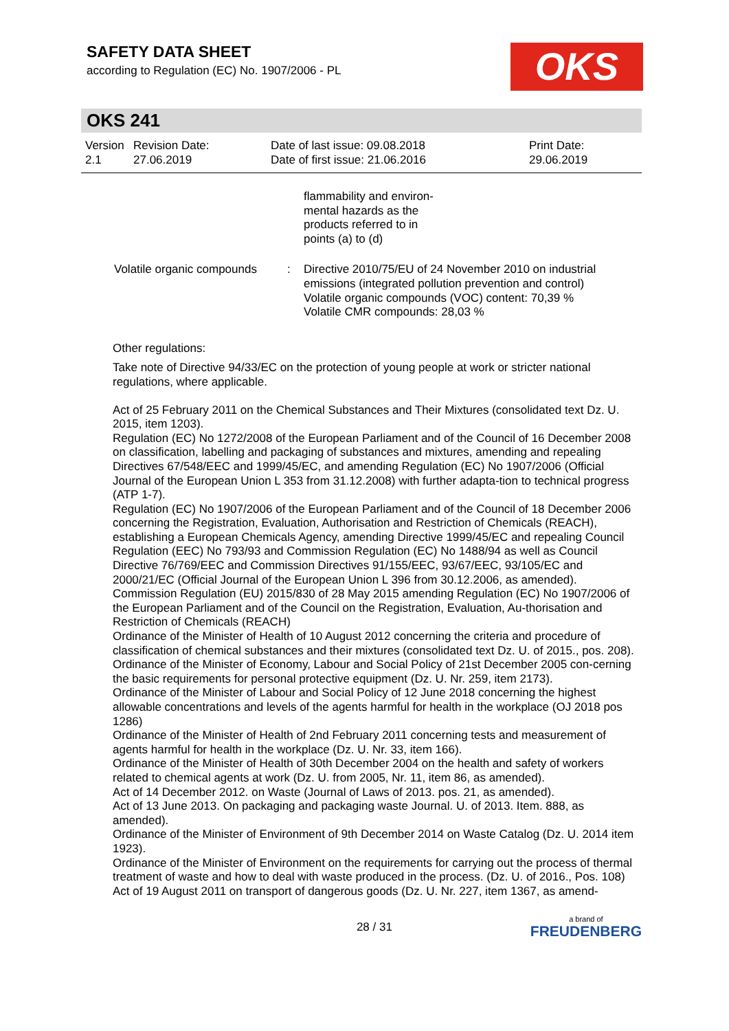SAFETY DATA SHEET
according to Regulation (EC) No. 1907/2006 - PL
OKS
OKS 241
| Version 2.1 | Revision Date: 27.06.2019 | Date of last issue: 09.08.2018 Date of first issue: 21.06.2016 | Print Date: 29.06.2019 |
| | | flammability and environ- mental hazards as the products referred to in points (a) to (d) |
| Volatile organic compounds | : | Directive 2010/75/EU of 24 November 2010 on industrial emissions (integrated pollution prevention and control) Volatile organic compounds (VOC) content: 70,39 % Volatile CMR compounds: 28,03 % |
Other regulations:
Take note of Directive 94/33/EC on the protection of young people at work or stricter national regulations, where applicable.
Act of 25 February 2011 on the Chemical Substances and Their Mixtures (consolidated text Dz. U. 2015, item 1203).
Regulation (EC) No 1272/2008 of the European Parliament and of the Council of 16 December 2008 on classification, labelling and packaging of substances and mixtures, amending and repealing Directives 67/548/EEC and 1999/45/EC, and amending Regulation (EC) No 1907/2006 (Official Journal of the European Union L 353 from 31.12.2008) with further adapta-tion to technical progress (ATP 1-7).
Regulation (EC) No 1907/2006 of the European Parliament and of the Council of 18 December 2006 concerning the Registration, Evaluation, Authorisation and Restriction of Chemicals (REACH), establishing a European Chemicals Agency, amending Directive 1999/45/EC and repealing Council Regulation (EEC) No 793/93 and Commission Regulation (EC) No 1488/94 as well as Council Directive 76/769/EEC and Commission Directives 91/155/EEC, 93/67/EEC, 93/105/EC and 2000/21/EC (Official Journal of the European Union L 396 from 30.12.2006, as amended).
Commission Regulation (EU) 2015/830 of 28 May 2015 amending Regulation (EC) No 1907/2006 of the European Parliament and of the Council on the Registration, Evaluation, Au-thorisation and Restriction of Chemicals (REACH)
Ordinance of the Minister of Health of 10 August 2012 concerning the criteria and procedure of classification of chemical substances and their mixtures (consolidated text Dz. U. of 2015., pos. 208).
Ordinance of the Minister of Economy, Labour and Social Policy of 21st December 2005 con-cerning the basic requirements for personal protective equipment (Dz. U. Nr. 259, item 2173).
Ordinance of the Minister of Labour and Social Policy of 12 June 2018 concerning the highest allowable concentrations and levels of the agents harmful for health in the workplace (OJ 2018 pos 1286)
Ordinance of the Minister of Health of 2nd February 2011 concerning tests and measurement of agents harmful for health in the workplace (Dz. U. Nr. 33, item 166).
Ordinance of the Minister of Health of 30th December 2004 on the health and safety of workers related to chemical agents at work (Dz. U. from 2005, Nr. 11, item 86, as amended).
Act of 14 December 2012. on Waste (Journal of Laws of 2013. pos. 21, as amended).
Act of 13 June 2013. On packaging and packaging waste Journal. U. of 2013. Item. 888, as amended).
Ordinance of the Minister of Environment of 9th December 2014 on Waste Catalog (Dz. U. 2014 item 1923).
Ordinance of the Minister of Environment on the requirements for carrying out the process of thermal treatment of waste and how to deal with waste produced in the process. (Dz. U. of 2016., Pos. 108)
Act of 19 August 2011 on transport of dangerous goods (Dz. U. Nr. 227, item 1367, as amend-
28 / 31 a brand of
FREUDENBERG